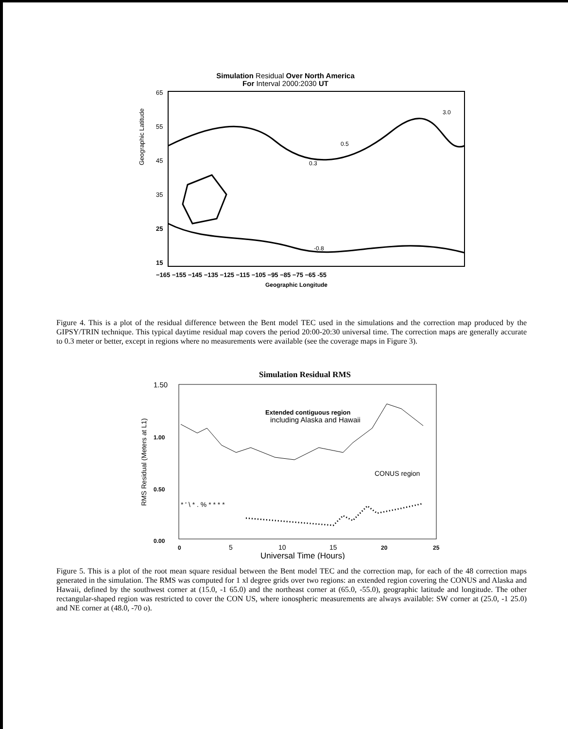Simulation Residual Over North America
For Interval 2000:2030 UT
65
55
45
35
25
15
Geographic Latitude
−165 −155 −145 −135 −125 −115 −105 −95 −85 −75 −65 -55
Geographic Longitude
0.5
0.3
3.0
-0.8
Figure 4. This is a plot of the residual difference between the Bent model TEC used in the simulations and the correction map produced by the GIPSY/TRIN technique. This typical daytime residual map covers the period 20:00-20:30 universal time. The correction maps are generally accurate to 0.3 meter or better, except in regions where no measurements were available (see the coverage maps in Figure 3).
Simulation Residual RMS
1.50
1.00
0.50
0.00
RMS Residual (Meters at L1)
Extended contiguous region
including Alaska and Hawaii
CONUS region
* ' \ * . % * * * *
0
5
10
15
20
25
Universal Time (Hours)
Figure 5. This is a plot of the root mean square residual between the Bent model TEC and the correction map, for each of the 48 correction maps generated in the simulation. The RMS was computed for 1 xl degree grids over two regions: an extended region covering the CONUS and Alaska and Hawaii, defined by the southwest corner at (15.0, -1 65.0) and the northeast corner at (65.0, -55.0), geographic latitude and longitude. The other rectangular-shaped region was restricted to cover the CON US, where ionospheric measurements are always available: SW corner at (25.0, -1 25.0) and NE corner at (48.0, -70 o).